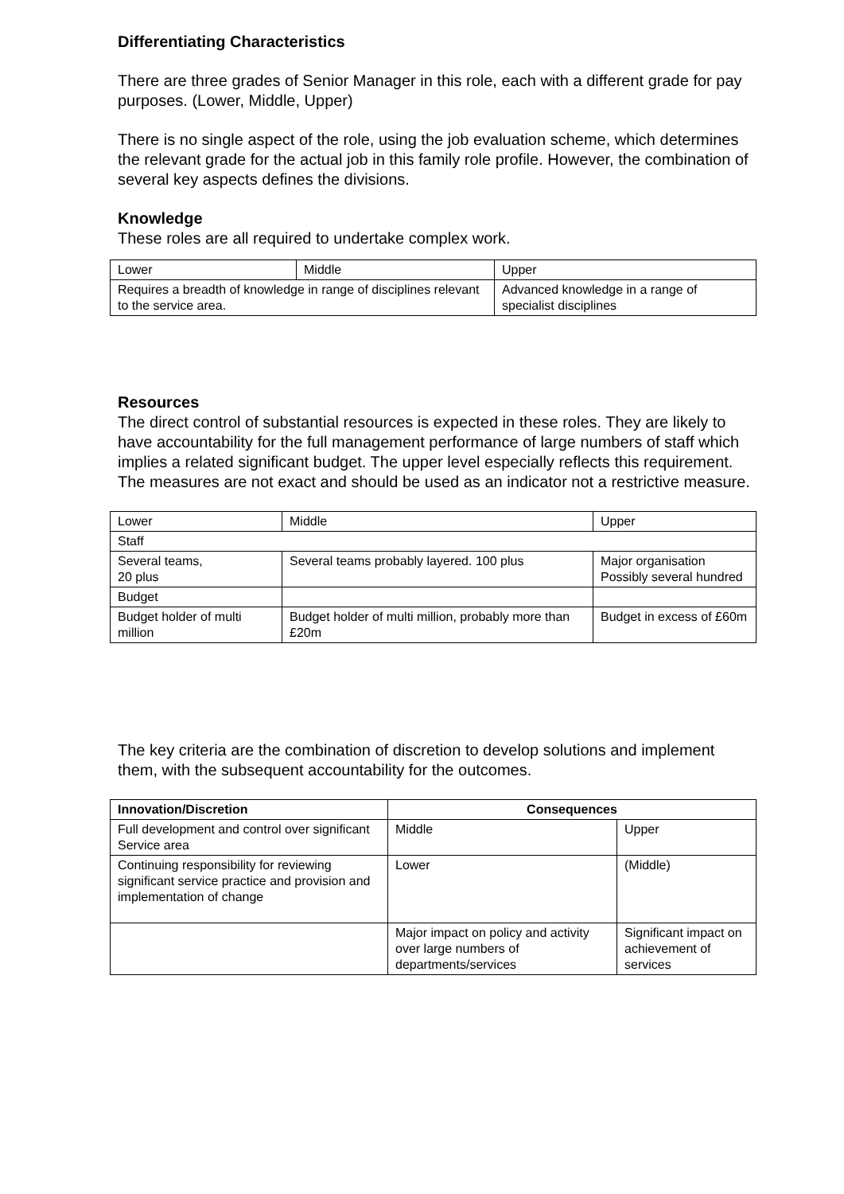Differentiating Characteristics
There are three grades of Senior Manager in this role, each with a different grade for pay purposes. (Lower, Middle, Upper)
There is no single aspect of the role, using the job evaluation scheme, which determines the relevant grade for the actual job in this family role profile. However, the combination of several key aspects defines the divisions.
Knowledge
These roles are all required to undertake complex work.
| Lower | Middle | Upper |
| Requires a breadth of knowledge in range of disciplines relevant to the service area. | | Advanced knowledge in a range of specialist disciplines |
Resources
The direct control of substantial resources is expected in these roles. They are likely to have accountability for the full management performance of large numbers of staff which implies a related significant budget. The upper level especially reflects this requirement. The measures are not exact and should be used as an indicator not a restrictive measure.
| Lower | Middle | Upper |
| Staff | | |
| Several teams, 20 plus | Several teams probably layered. 100 plus | Major organisation Possibly several hundred |
| Budget | | |
| Budget holder of multi million | Budget holder of multi million, probably more than £20m | Budget in excess of £60m |
The key criteria are the combination of discretion to develop solutions and implement them, with the subsequent accountability for the outcomes.
| Innovation/Discretion | Consequences | |
| --- | --- | --- |
| Full development and control over significant Service area | Middle | Upper |
| Continuing responsibility for reviewing significant service practice and provision and implementation of change | Lower | (Middle) |
| | Major impact on policy and activity over large numbers of departments/services | Significant impact on achievement of services |